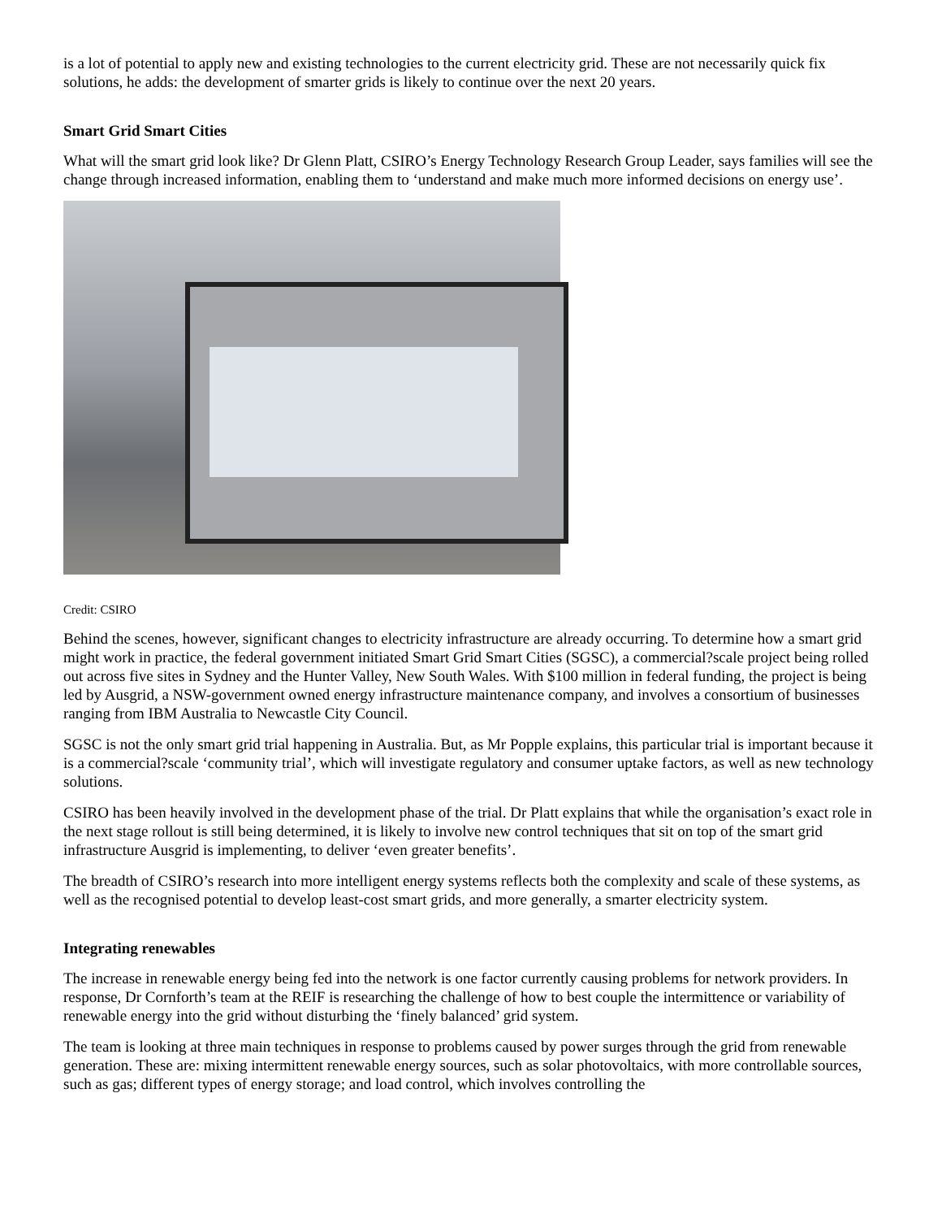is a lot of potential to apply new and existing technologies to the current electricity grid. These are not necessarily quick fix solutions, he adds: the development of smarter grids is likely to continue over the next 20 years.
Smart Grid Smart Cities
What will the smart grid look like? Dr Glenn Platt, CSIRO’s Energy Technology Research Group Leader, says families will see the change through increased information, enabling them to ‘understand and make much more informed decisions on energy use’.
Credit: CSIRO
Behind the scenes, however, significant changes to electricity infrastructure are already occurring. To determine how a smart grid might work in practice, the federal government initiated Smart Grid Smart Cities (SGSC), a commercial?scale project being rolled out across five sites in Sydney and the Hunter Valley, New South Wales. With $100 million in federal funding, the project is being led by Ausgrid, a NSW-government owned energy infrastructure maintenance company, and involves a consortium of businesses ranging from IBM Australia to Newcastle City Council.
SGSC is not the only smart grid trial happening in Australia. But, as Mr Popple explains, this particular trial is important because it is a commercial?scale ‘community trial’, which will investigate regulatory and consumer uptake factors, as well as new technology solutions.
CSIRO has been heavily involved in the development phase of the trial. Dr Platt explains that while the organisation’s exact role in the next stage rollout is still being determined, it is likely to involve new control techniques that sit on top of the smart grid infrastructure Ausgrid is implementing, to deliver ‘even greater benefits’.
The breadth of CSIRO’s research into more intelligent energy systems reflects both the complexity and scale of these systems, as well as the recognised potential to develop least-cost smart grids, and more generally, a smarter electricity system.
Integrating renewables
The increase in renewable energy being fed into the network is one factor currently causing problems for network providers. In response, Dr Cornforth’s team at the REIF is researching the challenge of how to best couple the intermittence or variability of renewable energy into the grid without disturbing the ‘finely balanced’ grid system.
The team is looking at three main techniques in response to problems caused by power surges through the grid from renewable generation. These are: mixing intermittent renewable energy sources, such as solar photovoltaics, with more controllable sources, such as gas; different types of energy storage; and load control, which involves controlling the